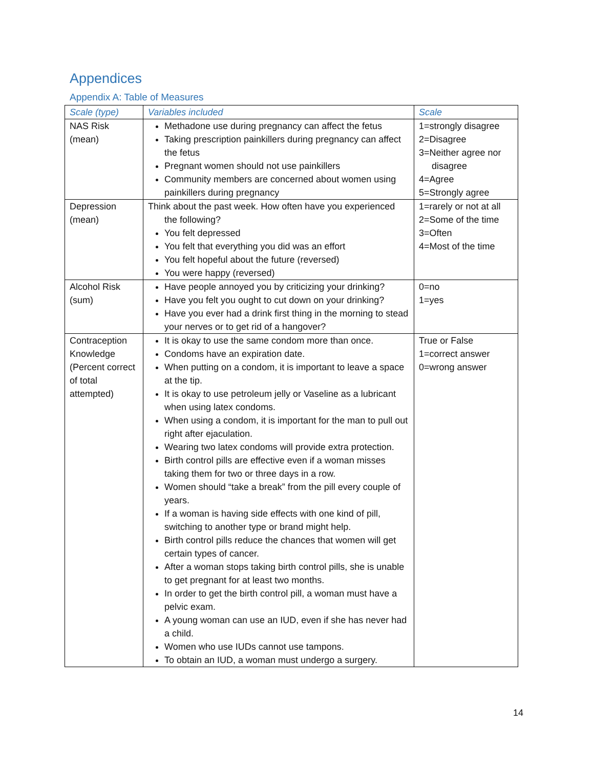Appendices
Appendix A: Table of Measures
| Scale (type) | Variables included | Scale |
| --- | --- | --- |
| NAS Risk (mean) | Methadone use during pregnancy can affect the fetus Taking prescription painkillers during pregnancy can affect the fetus Pregnant women should not use painkillers Community members are concerned about women using painkillers during pregnancy | 1=strongly disagree 2=Disagree 3=Neither agree nor disagree 4=Agree 5=Strongly agree |
| Depression (mean) | Think about the past week. How often have you experienced the following? You felt depressed You felt that everything you did was an effort You felt hopeful about the future (reversed) You were happy (reversed) | 1=rarely or not at all 2=Some of the time 3=Often 4=Most of the time |
| Alcohol Risk (sum) | Have people annoyed you by criticizing your drinking? Have you felt you ought to cut down on your drinking? Have you ever had a drink first thing in the morning to stead your nerves or to get rid of a hangover? | 0=no 1=yes |
| Contraception Knowledge (Percent correct of total attempted) | It is okay to use the same condom more than once. Condoms have an expiration date. When putting on a condom, it is important to leave a space at the tip. It is okay to use petroleum jelly or Vaseline as a lubricant when using latex condoms. When using a condom, it is important for the man to pull out right after ejaculation. Wearing two latex condoms will provide extra protection. Birth control pills are effective even if a woman misses taking them for two or three days in a row. Women should “take a break” from the pill every couple of years. If a woman is having side effects with one kind of pill, switching to another type or brand might help. Birth control pills reduce the chances that women will get certain types of cancer. After a woman stops taking birth control pills, she is unable to get pregnant for at least two months. In order to get the birth control pill, a woman must have a pelvic exam. A young woman can use an IUD, even if she has never had a child. Women who use IUDs cannot use tampons. To obtain an IUD, a woman must undergo a surgery. | True or False 1=correct answer 0=wrong answer |
14